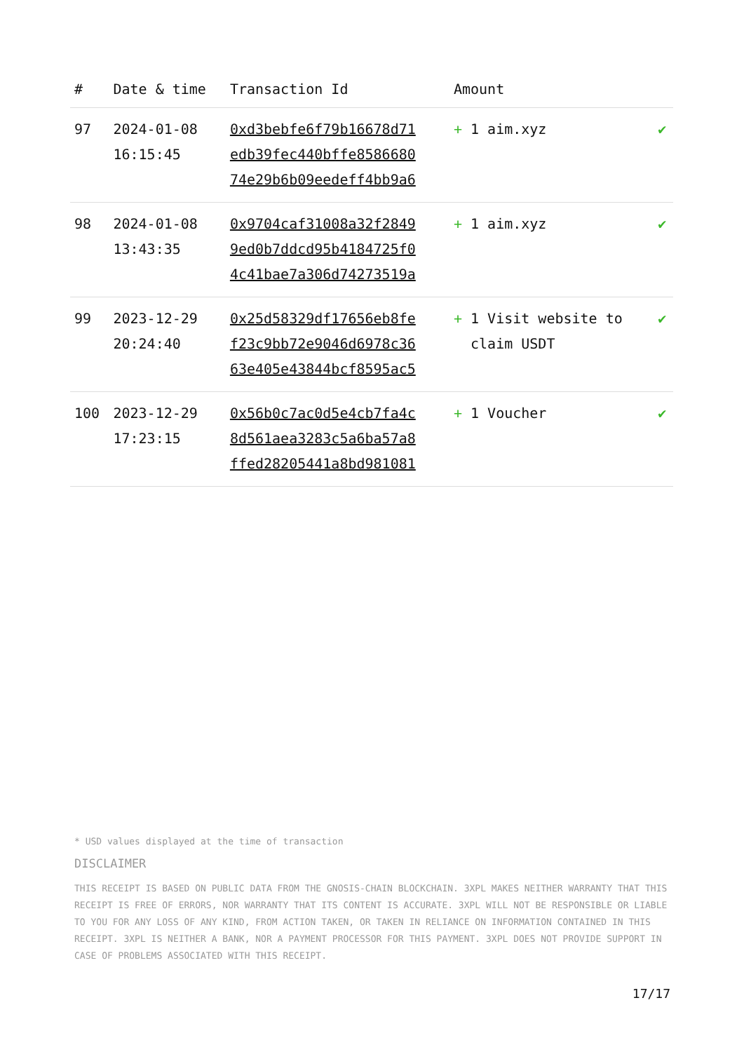| # | Date & time | Transaction Id | Amount | |
| --- | --- | --- | --- | --- |
| 97 | 2024-01-08 16:15:45 | 0xd3bebfe6f79b16678d71 edb39fec440bffe8586680 74e29b6b09eedeff4bb9a6 | + 1 aim.xyz | ✔ |
| 98 | 2024-01-08 13:43:35 | 0x9704caf31008a32f2849 9ed0b7ddcd95b4184725f0 4c41bae7a306d74273519a | + 1 aim.xyz | ✔ |
| 99 | 2023-12-29 20:24:40 | 0x25d58329df17656eb8fe f23c9bb72e9046d6978c36 63e405e43844bcf8595ac5 | + 1 Visit website to claim USDT | ✔ |
| 100 | 2023-12-29 17:23:15 | 0x56b0c7ac0d5e4cb7fa4c 8d561aea3283c5a6ba57a8 ffed28205441a8bd981081 | + 1 Voucher | ✔ |
* USD values displayed at the time of transaction
DISCLAIMER
THIS RECEIPT IS BASED ON PUBLIC DATA FROM THE GNOSIS-CHAIN BLOCKCHAIN. 3XPL MAKES NEITHER WARRANTY THAT THIS RECEIPT IS FREE OF ERRORS, NOR WARRANTY THAT ITS CONTENT IS ACCURATE. 3XPL WILL NOT BE RESPONSIBLE OR LIABLE TO YOU FOR ANY LOSS OF ANY KIND, FROM ACTION TAKEN, OR TAKEN IN RELIANCE ON INFORMATION CONTAINED IN THIS RECEIPT. 3XPL IS NEITHER A BANK, NOR A PAYMENT PROCESSOR FOR THIS PAYMENT. 3XPL DOES NOT PROVIDE SUPPORT IN CASE OF PROBLEMS ASSOCIATED WITH THIS RECEIPT.
17/17